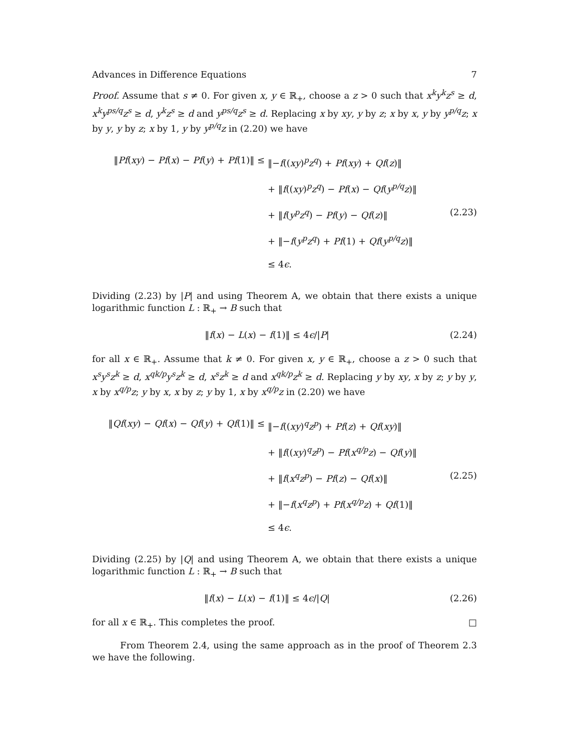Advances in Difference Equations 7
Proof. Assume that s ≠ 0. For given x, y ∈ ℝ<sub>+</sub>, choose a z > 0 such that x<sup>k</sup>y<sup>k</sup>z<sup>s</sup> ≥ d, x<sup>k</sup>y<sup>ps/q</sup>z<sup>s</sup> ≥ d, y<sup>k</sup>z<sup>s</sup> ≥ d and y<sup>ps/q</sup>z<sup>s</sup> ≥ d. Replacing x by xy, y by z; x by x, y by y<sup>p/q</sup>z; x by y, y by z; x by 1, y by y<sup>p/q</sup>z in (2.20) we have
‖Pf(xy) − Pf(x) − Pf(y) + Pf(1)‖ ≤ ‖−f((xy)<sup>p</sup>z<sup>q</sup>) + Pf(xy) + Qf(z)‖
+ ‖f((xy)<sup>p</sup>z<sup>q</sup>) − Pf(x) − Qf(y<sup>p/q</sup>z)‖
+ ‖f(y<sup>p</sup>z<sup>q</sup>) − Pf(y) − Qf(z)‖
+ ‖−f(y<sup>p</sup>z<sup>q</sup>) + Pf(1) + Qf(y<sup>p/q</sup>z)‖
≤ 4ϵ.
(2.23)
Dividing (2.23) by |P| and using Theorem A, we obtain that there exists a unique logarithmic function L : ℝ<sub>+</sub> → B such that
‖f(x) − L(x) − f(1)‖ ≤ 4ϵ/|P| (2.24)
for all x ∈ ℝ<sub>+</sub>. Assume that k ≠ 0. For given x, y ∈ ℝ<sub>+</sub>, choose a z > 0 such that x<sup>s</sup>y<sup>s</sup>z<sup>k</sup> ≥ d, x<sup>qk/p</sup>y<sup>s</sup>z<sup>k</sup> ≥ d, x<sup>s</sup>z<sup>k</sup> ≥ d and x<sup>qk/p</sup>z<sup>k</sup> ≥ d. Replacing y by xy, x by z; y by y, x by x<sup>q/p</sup>z; y by x, x by z; y by 1, x by x<sup>q/p</sup>z in (2.20) we have
‖Qf(xy) − Qf(x) − Qf(y) + Qf(1)‖ ≤ ‖−f((xy)<sup>q</sup>z<sup>p</sup>) + Pf(z) + Qf(xy)‖
+ ‖f((xy)<sup>q</sup>z<sup>p</sup>) − Pf(x<sup>q/p</sup>z) − Qf(y)‖
+ ‖f(x<sup>q</sup>z<sup>p</sup>) − Pf(z) − Qf(x)‖
+ ‖−f(x<sup>q</sup>z<sup>p</sup>) + Pf(x<sup>q/p</sup>z) + Qf(1)‖
≤ 4ϵ.
(2.25)
Dividing (2.25) by |Q| and using Theorem A, we obtain that there exists a unique logarithmic function L : ℝ<sub>+</sub> → B such that
‖f(x) − L(x) − f(1)‖ ≤ 4ϵ/|Q| (2.26)
for all x ∈ ℝ<sub>+</sub>. This completes the proof. □
From Theorem 2.4, using the same approach as in the proof of Theorem 2.3 we have the following.